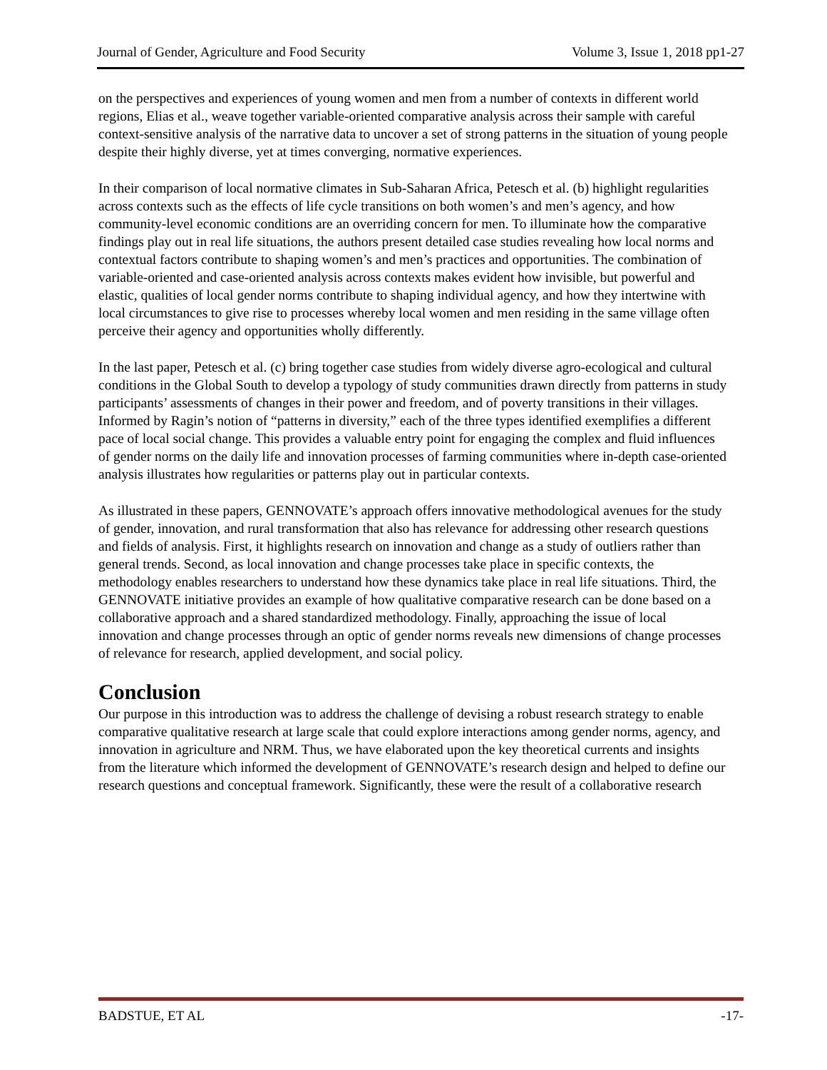Journal of Gender, Agriculture and Food Security Volume 3, Issue 1, 2018 pp1-27
on the perspectives and experiences of young women and men from a number of contexts in different world regions, Elias et al., weave together variable-oriented comparative analysis across their sample with careful context-sensitive analysis of the narrative data to uncover a set of strong patterns in the situation of young people despite their highly diverse, yet at times converging, normative experiences.
In their comparison of local normative climates in Sub-Saharan Africa, Petesch et al. (b) highlight regularities across contexts such as the effects of life cycle transitions on both women’s and men’s agency, and how community-level economic conditions are an overriding concern for men. To illuminate how the comparative findings play out in real life situations, the authors present detailed case studies revealing how local norms and contextual factors contribute to shaping women’s and men’s practices and opportunities. The combination of variable-oriented and case-oriented analysis across contexts makes evident how invisible, but powerful and elastic, qualities of local gender norms contribute to shaping individual agency, and how they intertwine with local circumstances to give rise to processes whereby local women and men residing in the same village often perceive their agency and opportunities wholly differently.
In the last paper, Petesch et al. (c) bring together case studies from widely diverse agro-ecological and cultural conditions in the Global South to develop a typology of study communities drawn directly from patterns in study participants’ assessments of changes in their power and freedom, and of poverty transitions in their villages. Informed by Ragin’s notion of “patterns in diversity,” each of the three types identified exemplifies a different pace of local social change. This provides a valuable entry point for engaging the complex and fluid influences of gender norms on the daily life and innovation processes of farming communities where in-depth case-oriented analysis illustrates how regularities or patterns play out in particular contexts.
As illustrated in these papers, GENNOVATE’s approach offers innovative methodological avenues for the study of gender, innovation, and rural transformation that also has relevance for addressing other research questions and fields of analysis. First, it highlights research on innovation and change as a study of outliers rather than general trends. Second, as local innovation and change processes take place in specific contexts, the methodology enables researchers to understand how these dynamics take place in real life situations. Third, the GENNOVATE initiative provides an example of how qualitative comparative research can be done based on a collaborative approach and a shared standardized methodology. Finally, approaching the issue of local innovation and change processes through an optic of gender norms reveals new dimensions of change processes of relevance for research, applied development, and social policy.
Conclusion
Our purpose in this introduction was to address the challenge of devising a robust research strategy to enable comparative qualitative research at large scale that could explore interactions among gender norms, agency, and innovation in agriculture and NRM. Thus, we have elaborated upon the key theoretical currents and insights from the literature which informed the development of GENNOVATE’s research design and helped to define our research questions and conceptual framework. Significantly, these were the result of a collaborative research
BADSTUE, ET AL -17-